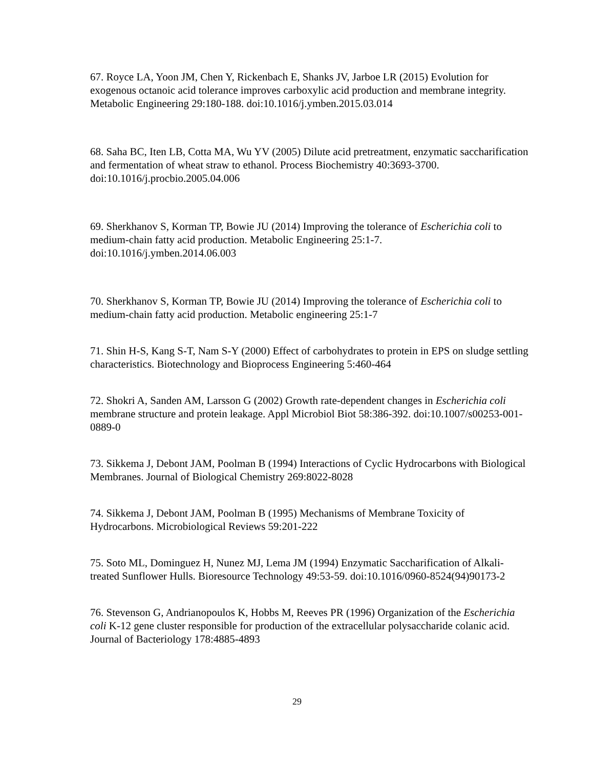67. Royce LA, Yoon JM, Chen Y, Rickenbach E, Shanks JV, Jarboe LR (2015) Evolution for exogenous octanoic acid tolerance improves carboxylic acid production and membrane integrity. Metabolic Engineering 29:180-188. doi:10.1016/j.ymben.2015.03.014
68. Saha BC, Iten LB, Cotta MA, Wu YV (2005) Dilute acid pretreatment, enzymatic saccharification and fermentation of wheat straw to ethanol. Process Biochemistry 40:3693-3700. doi:10.1016/j.procbio.2005.04.006
69. Sherkhanov S, Korman TP, Bowie JU (2014) Improving the tolerance of Escherichia coli to medium-chain fatty acid production. Metabolic Engineering 25:1-7. doi:10.1016/j.ymben.2014.06.003
70. Sherkhanov S, Korman TP, Bowie JU (2014) Improving the tolerance of Escherichia coli to medium-chain fatty acid production. Metabolic engineering 25:1-7
71. Shin H-S, Kang S-T, Nam S-Y (2000) Effect of carbohydrates to protein in EPS on sludge settling characteristics. Biotechnology and Bioprocess Engineering 5:460-464
72. Shokri A, Sanden AM, Larsson G (2002) Growth rate-dependent changes in Escherichia coli membrane structure and protein leakage. Appl Microbiol Biot 58:386-392. doi:10.1007/s00253-001-0889-0
73. Sikkema J, Debont JAM, Poolman B (1994) Interactions of Cyclic Hydrocarbons with Biological Membranes. Journal of Biological Chemistry 269:8022-8028
74. Sikkema J, Debont JAM, Poolman B (1995) Mechanisms of Membrane Toxicity of Hydrocarbons. Microbiological Reviews 59:201-222
75. Soto ML, Dominguez H, Nunez MJ, Lema JM (1994) Enzymatic Saccharification of Alkali-treated Sunflower Hulls. Bioresource Technology 49:53-59. doi:10.1016/0960-8524(94)90173-2
76. Stevenson G, Andrianopoulos K, Hobbs M, Reeves PR (1996) Organization of the Escherichia coli K-12 gene cluster responsible for production of the extracellular polysaccharide colanic acid. Journal of Bacteriology 178:4885-4893
29